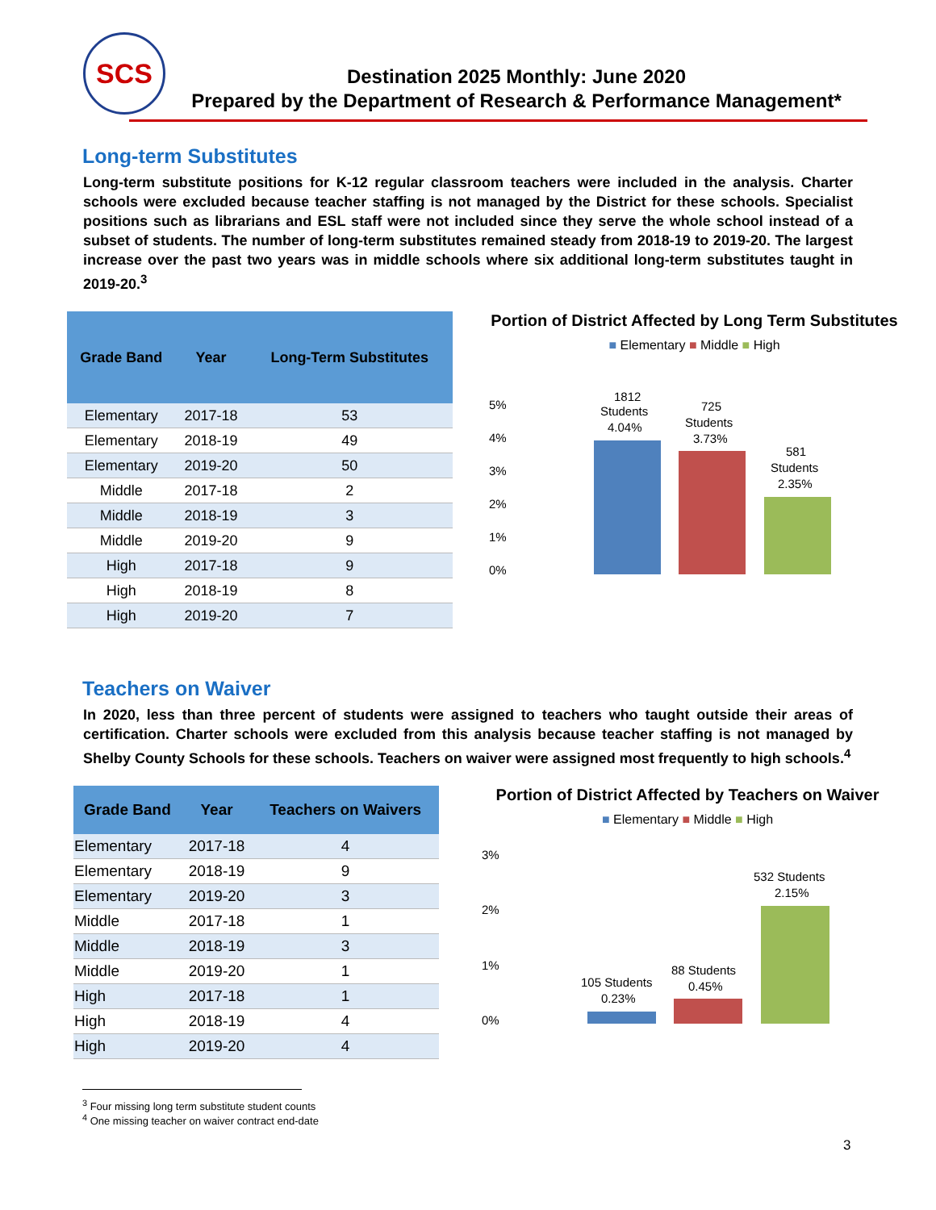SCS
Destination 2025 Monthly: June 2020
Prepared by the Department of Research & Performance Management*
Long-term Substitutes
Long-term substitute positions for K-12 regular classroom teachers were included in the analysis. Charter schools were excluded because teacher staffing is not managed by the District for these schools. Specialist positions such as librarians and ESL staff were not included since they serve the whole school instead of a subset of students. The number of long-term substitutes remained steady from 2018-19 to 2019-20. The largest increase over the past two years was in middle schools where six additional long-term substitutes taught in 2019-20.<sup>3</sup>
| Grade Band | Year | Long-Term Substitutes |
| --- | --- | --- |
| Elementary | 2017-18 | 53 |
| Elementary | 2018-19 | 49 |
| Elementary | 2019-20 | 50 |
| Middle | 2017-18 | 2 |
| Middle | 2018-19 | 3 |
| Middle | 2019-20 | 9 |
| High | 2017-18 | 9 |
| High | 2018-19 | 8 |
| High | 2019-20 | 7 |
Portion of District Affected by Long Term Substitutes
■ Elementary ■ Middle ■ High
5%
4%
3%
2%
1%
0%
1812
Students
4.04%
725
Students
3.73%
581
Students
2.35%
Teachers on Waiver
In 2020, less than three percent of students were assigned to teachers who taught outside their areas of certification. Charter schools were excluded from this analysis because teacher staffing is not managed by Shelby County Schools for these schools. Teachers on waiver were assigned most frequently to high schools.<sup>4</sup>
| Grade Band | Year | Teachers on Waivers |
| --- | --- | --- |
| Elementary | 2017-18 | 4 |
| Elementary | 2018-19 | 9 |
| Elementary | 2019-20 | 3 |
| Middle | 2017-18 | 1 |
| Middle | 2018-19 | 3 |
| Middle | 2019-20 | 1 |
| High | 2017-18 | 1 |
| High | 2018-19 | 4 |
| High | 2019-20 | 4 |
Portion of District Affected by Teachers on Waiver
■ Elementary ■ Middle ■ High
3%
2%
1%
0%
105 Students
0.23%
88 Students
0.45%
532 Students
2.15%
<sup>3</sup> Four missing long term substitute student counts
<sup>4</sup> One missing teacher on waiver contract end-date
3